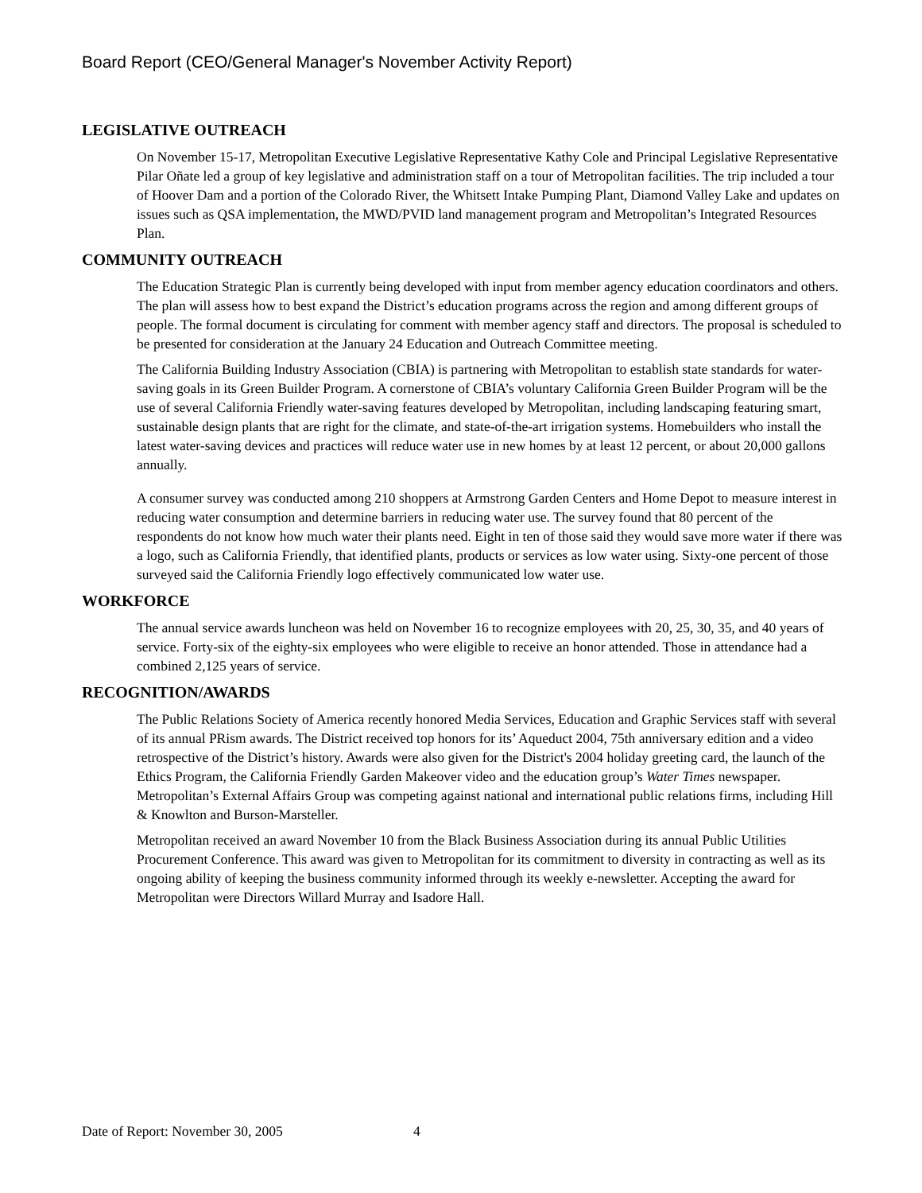Board Report (CEO/General Manager's November Activity Report)
LEGISLATIVE OUTREACH
On November 15-17, Metropolitan Executive Legislative Representative Kathy Cole and Principal Legislative Representative Pilar Oñate led a group of key legislative and administration staff on a tour of Metropolitan facilities. The trip included a tour of Hoover Dam and a portion of the Colorado River, the Whitsett Intake Pumping Plant, Diamond Valley Lake and updates on issues such as QSA implementation, the MWD/PVID land management program and Metropolitan’s Integrated Resources Plan.
COMMUNITY OUTREACH
The Education Strategic Plan is currently being developed with input from member agency education coordinators and others. The plan will assess how to best expand the District’s education programs across the region and among different groups of people. The formal document is circulating for comment with member agency staff and directors. The proposal is scheduled to be presented for consideration at the January 24 Education and Outreach Committee meeting.
The California Building Industry Association (CBIA) is partnering with Metropolitan to establish state standards for water-saving goals in its Green Builder Program. A cornerstone of CBIA’s voluntary California Green Builder Program will be the use of several California Friendly water-saving features developed by Metropolitan, including landscaping featuring smart, sustainable design plants that are right for the climate, and state-of-the-art irrigation systems. Homebuilders who install the latest water-saving devices and practices will reduce water use in new homes by at least 12 percent, or about 20,000 gallons annually.
A consumer survey was conducted among 210 shoppers at Armstrong Garden Centers and Home Depot to measure interest in reducing water consumption and determine barriers in reducing water use. The survey found that 80 percent of the respondents do not know how much water their plants need. Eight in ten of those said they would save more water if there was a logo, such as California Friendly, that identified plants, products or services as low water using. Sixty-one percent of those surveyed said the California Friendly logo effectively communicated low water use.
WORKFORCE
The annual service awards luncheon was held on November 16 to recognize employees with 20, 25, 30, 35, and 40 years of service. Forty-six of the eighty-six employees who were eligible to receive an honor attended. Those in attendance had a combined 2,125 years of service.
RECOGNITION/AWARDS
The Public Relations Society of America recently honored Media Services, Education and Graphic Services staff with several of its annual PRism awards. The District received top honors for its’ Aqueduct 2004, 75th anniversary edition and a video retrospective of the District’s history. Awards were also given for the District's 2004 holiday greeting card, the launch of the Ethics Program, the California Friendly Garden Makeover video and the education group’s Water Times newspaper. Metropolitan’s External Affairs Group was competing against national and international public relations firms, including Hill & Knowlton and Burson-Marsteller.
Metropolitan received an award November 10 from the Black Business Association during its annual Public Utilities Procurement Conference. This award was given to Metropolitan for its commitment to diversity in contracting as well as its ongoing ability of keeping the business community informed through its weekly e-newsletter. Accepting the award for Metropolitan were Directors Willard Murray and Isadore Hall.
Date of Report: November 30, 2005 4